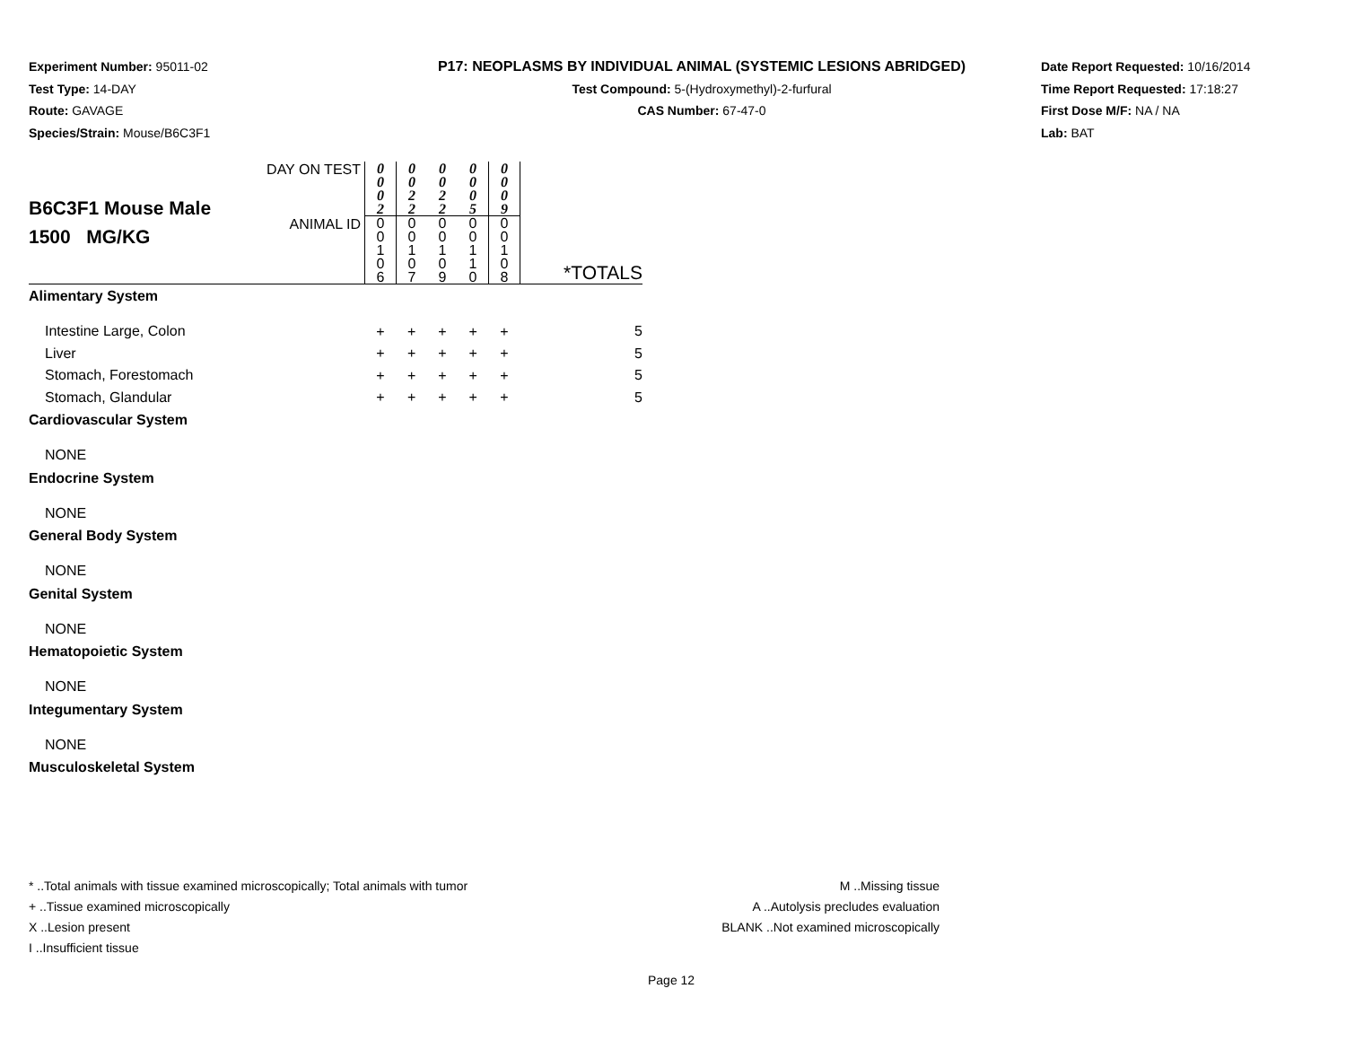Experiment Number: 95011-02
Test Type: 14-DAY
Route: GAVAGE
Species/Strain: Mouse/B6C3F1
P17: NEOPLASMS BY INDIVIDUAL ANIMAL (SYSTEMIC LESIONS ABRIDGED)
Test Compound: 5-(Hydroxymethyl)-2-furfural
CAS Number: 67-47-0
Date Report Requested: 10/16/2014
Time Report Requested: 17:18:27
First Dose M/F: NA / NA
Lab: BAT
| B6C3F1 Mouse Male 1500 MG/KG | DAY ON TEST | 0 0 0 2 | 0 0 2 2 | 0 0 2 2 | 0 0 0 5 | 0 0 0 9 | |
| | ANIMAL ID | 0 0 1 0 6 | 0 0 1 0 7 | 0 0 1 0 9 | 0 0 1 1 0 | 0 0 1 0 8 | *TOTALS |
| Alimentary System | | | | | | | |
| Intestine Large, Colon | | + | + | + | + | + | 5 |
| Liver | | + | + | + | + | + | 5 |
| Stomach, Forestomach | | + | + | + | + | + | 5 |
| Stomach, Glandular | | + | + | + | + | + | 5 |
| Cardiovascular System | | | | | | | |
| NONE | | | | | | | |
| Endocrine System | | | | | | | |
| NONE | | | | | | | |
| General Body System | | | | | | | |
| NONE | | | | | | | |
| Genital System | | | | | | | |
| NONE | | | | | | | |
| Hematopoietic System | | | | | | | |
| NONE | | | | | | | |
| Integumentary System | | | | | | | |
| NONE | | | | | | | |
| Musculoskeletal System | | | | | | | |
* ..Total animals with tissue examined microscopically; Total animals with tumor
+ ..Tissue examined microscopically
X ..Lesion present
I ..Insufficient tissue
M ..Missing tissue
A ..Autolysis precludes evaluation
BLANK ..Not examined microscopically
Page 12